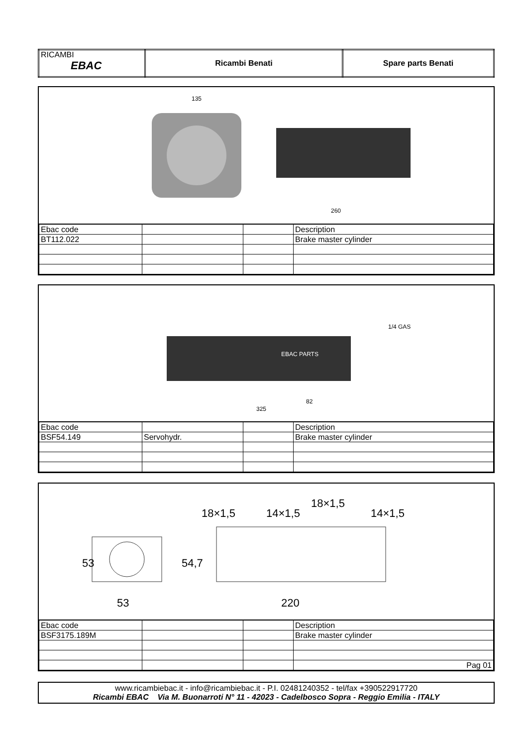| RICAMBI EBAC | Ricambi Benati | Spare parts Benati |
135
260
| Ebac code | | | Description |
| BT112.022 | | | Brake master cylinder |
EBAC PARTS
325
82
1/4 GAS
| Ebac code | | | Description |
| BSF54.149 | Servohydr. | | Brake master cylinder |
18×1,5
14×1,5
18×1,5
14×1,5
53
53
54,7
220
| Ebac code | | | Description |
| BSF3175.189M | | | Brake master cylinder |
| | | | Pag 01 |
www.ricambiebac.it - info@ricambiebac.it - P.I. 02481240352 - tel/fax +390522917720
Ricambi EBAC Via M. Buonarroti N° 11 - 42023 - Cadelbosco Sopra - Reggio Emilia - ITALY